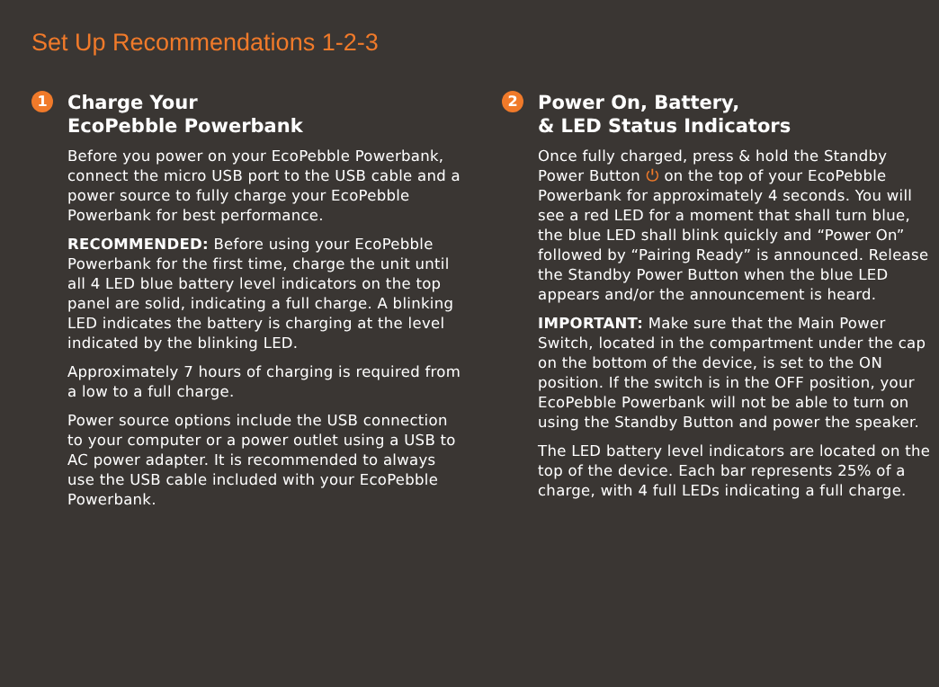Set Up Recommendations 1-2-3
1 Charge Your
EcoPebble Powerbank
Before you power on your EcoPebble Powerbank, connect the micro USB port to the USB cable and a power source to fully charge your EcoPebble Powerbank for best performance.
RECOMMENDED: Before using your EcoPebble Powerbank for the first time, charge the unit until all 4 LED blue battery level indicators on the top panel are solid, indicating a full charge. A blinking LED indicates the battery is charging at the level indicated by the blinking LED.
Approximately 7 hours of charging is required from a low to a full charge.
Power source options include the USB connection to your computer or a power outlet using a USB to AC power adapter. It is recommended to always use the USB cable included with your EcoPebble Powerbank.
2 Power On, Battery,
& LED Status Indicators
Once fully charged, press & hold the Standby Power Button ⏻ on the top of your EcoPebble Powerbank for approximately 4 seconds. You will see a red LED for a moment that shall turn blue, the blue LED shall blink quickly and “Power On” followed by “Pairing Ready” is announced. Release the Standby Power Button when the blue LED appears and/or the announcement is heard.
IMPORTANT: Make sure that the Main Power Switch, located in the compartment under the cap on the bottom of the device, is set to the ON position. If the switch is in the OFF position, your EcoPebble Powerbank will not be able to turn on using the Standby Button and power the speaker.
The LED battery level indicators are located on the top of the device. Each bar represents 25% of a charge, with 4 full LEDs indicating a full charge.